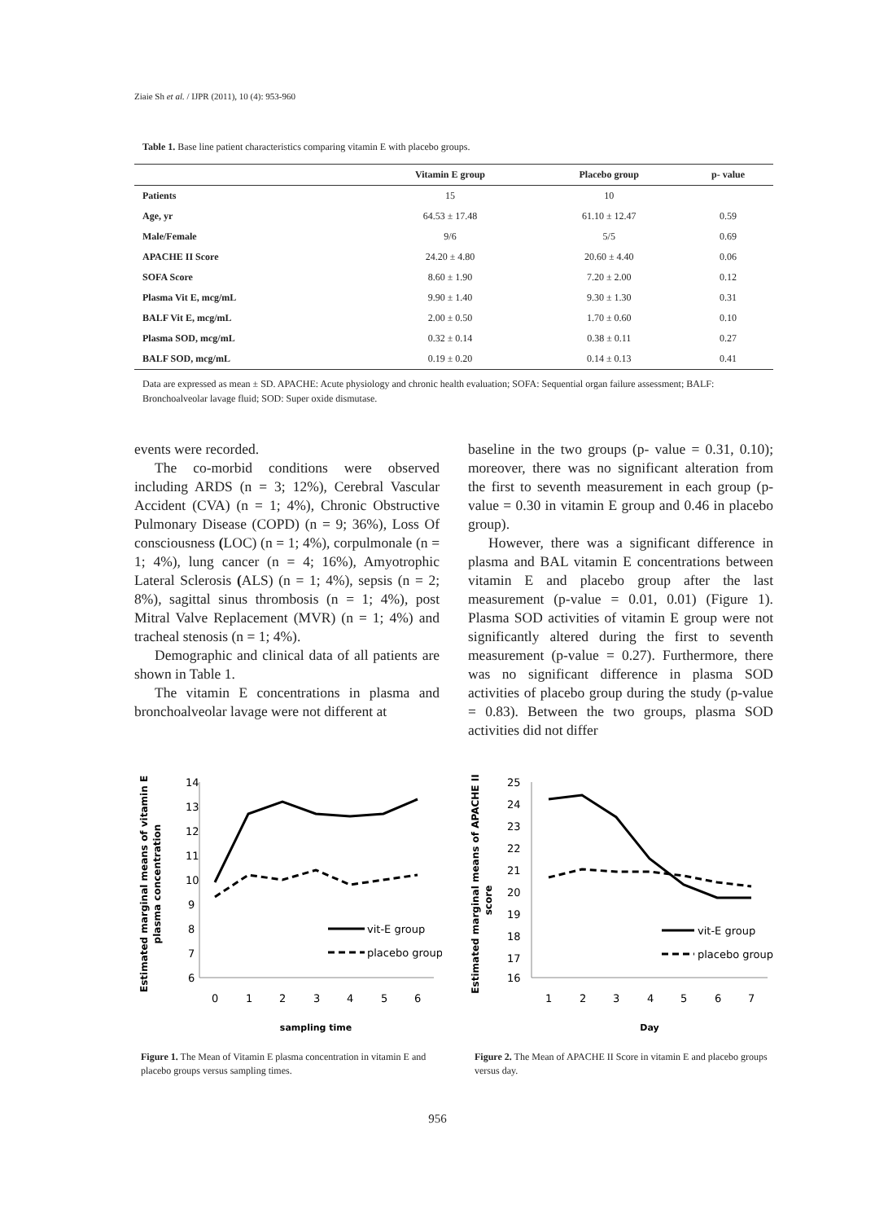Ziaie Sh et al. / IJPR (2011), 10 (4): 953-960
Table 1. Base line patient characteristics comparing vitamin E with placebo groups.
| | Vitamin E group | Placebo group | p- value |
| --- | --- | --- | --- |
| Patients | 15 | 10 | |
| Age, yr | 64.53 ± 17.48 | 61.10 ± 12.47 | 0.59 |
| Male/Female | 9/6 | 5/5 | 0.69 |
| APACHE II Score | 24.20 ± 4.80 | 20.60 ± 4.40 | 0.06 |
| SOFA Score | 8.60 ± 1.90 | 7.20 ± 2.00 | 0.12 |
| Plasma Vit E, mcg/mL | 9.90 ± 1.40 | 9.30 ± 1.30 | 0.31 |
| BALF Vit E, mcg/mL | 2.00 ± 0.50 | 1.70 ± 0.60 | 0.10 |
| Plasma SOD, mcg/mL | 0.32 ± 0.14 | 0.38 ± 0.11 | 0.27 |
| BALF SOD, mcg/mL | 0.19 ± 0.20 | 0.14 ± 0.13 | 0.41 |
Data are expressed as mean ± SD. APACHE: Acute physiology and chronic health evaluation; SOFA: Sequential organ failure assessment; BALF: Bronchoalveolar lavage fluid; SOD: Super oxide dismutase.
events were recorded.
The co-morbid conditions were observed including ARDS (n = 3; 12%), Cerebral Vascular Accident (CVA) (n = 1; 4%), Chronic Obstructive Pulmonary Disease (COPD) (n = 9; 36%), Loss Of consciousness (LOC) (n = 1; 4%), corpulmonale (n = 1; 4%), lung cancer (n = 4; 16%), Amyotrophic Lateral Sclerosis (ALS) (n = 1; 4%), sepsis (n = 2; 8%), sagittal sinus thrombosis (n = 1; 4%), post Mitral Valve Replacement (MVR) (n = 1; 4%) and tracheal stenosis (n = 1; 4%).
Demographic and clinical data of all patients are shown in Table 1.
The vitamin E concentrations in plasma and bronchoalveolar lavage were not different at
baseline in the two groups (p- value = 0.31, 0.10); moreover, there was no significant alteration from the first to seventh measurement in each group (p- value = 0.30 in vitamin E group and 0.46 in placebo group).
However, there was a significant difference in plasma and BAL vitamin E concentrations between vitamin E and placebo group after the last measurement (p-value = 0.01, 0.01) (Figure 1). Plasma SOD activities of vitamin E group were not significantly altered during the first to seventh measurement (p-value = 0.27). Furthermore, there was no significant difference in plasma SOD activities of placebo group during the study (p-value = 0.83). Between the two groups, plasma SOD activities did not differ
Estimated marginal means of vitamin E
plasma concentration
14
13
12
11
10
9
8
7
6
0
1
2
3
4
5
6
vit-E group
placebo group
sampling time
Figure 1. The Mean of Vitamin E plasma concentration in vitamin E and placebo groups versus sampling times.
Estimated marginal means of APACHE II
score
25
24
23
22
21
20
19
18
17
16
1
2
3
4
5
6
7
vit-E group
placebo group
Day
Figure 2. The Mean of APACHE II Score in vitamin E and placebo groups versus day.
956